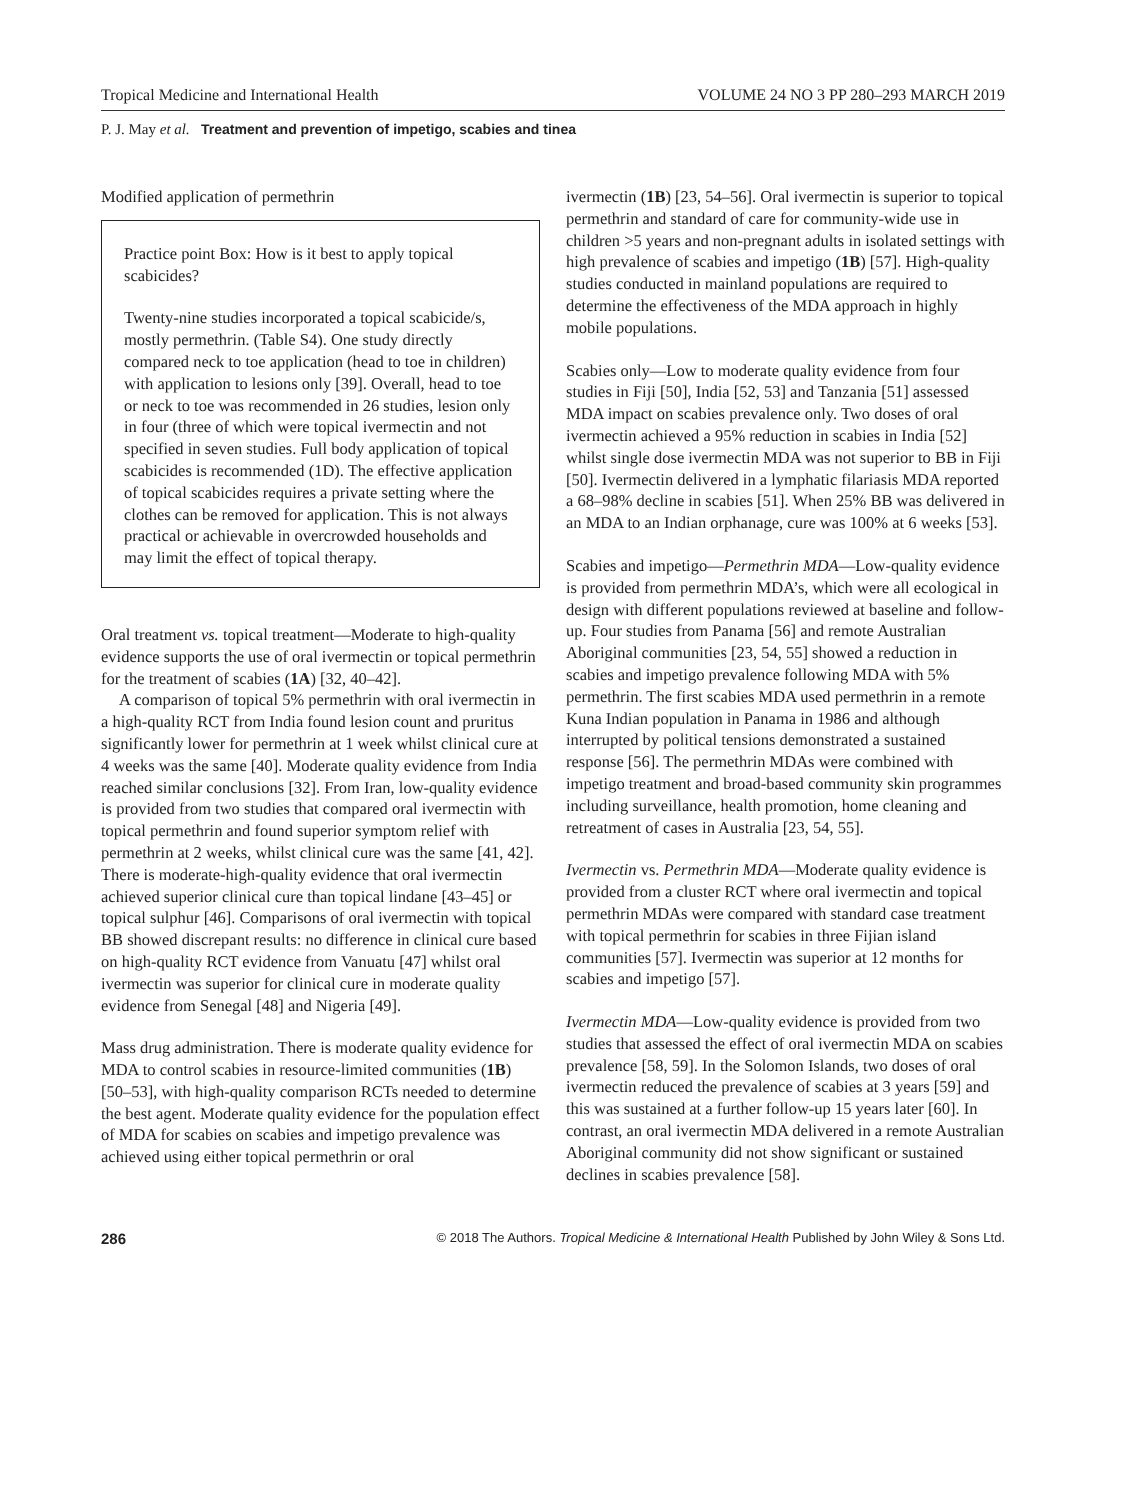Tropical Medicine and International Health VOLUME 24 NO 3 PP 280–293 MARCH 2019
P. J. May et al. Treatment and prevention of impetigo, scabies and tinea
Modified application of permethrin
Practice point Box: How is it best to apply topical scabicides?
Twenty-nine studies incorporated a topical scabicide/s, mostly permethrin. (Table S4). One study directly compared neck to toe application (head to toe in children) with application to lesions only [39]. Overall, head to toe or neck to toe was recommended in 26 studies, lesion only in four (three of which were topical ivermectin and not specified in seven studies. Full body application of topical scabicides is recommended (1D). The effective application of topical scabicides requires a private setting where the clothes can be removed for application. This is not always practical or achievable in overcrowded households and may limit the effect of topical therapy.
Oral treatment vs. topical treatment—Moderate to high-quality evidence supports the use of oral ivermectin or topical permethrin for the treatment of scabies (1A) [32, 40–42].
A comparison of topical 5% permethrin with oral ivermectin in a high-quality RCT from India found lesion count and pruritus significantly lower for permethrin at 1 week whilst clinical cure at 4 weeks was the same [40]. Moderate quality evidence from India reached similar conclusions [32]. From Iran, low-quality evidence is provided from two studies that compared oral ivermectin with topical permethrin and found superior symptom relief with permethrin at 2 weeks, whilst clinical cure was the same [41, 42]. There is moderate-high-quality evidence that oral ivermectin achieved superior clinical cure than topical lindane [43–45] or topical sulphur [46]. Comparisons of oral ivermectin with topical BB showed discrepant results: no difference in clinical cure based on high-quality RCT evidence from Vanuatu [47] whilst oral ivermectin was superior for clinical cure in moderate quality evidence from Senegal [48] and Nigeria [49].
Mass drug administration. There is moderate quality evidence for MDA to control scabies in resource-limited communities (1B) [50–53], with high-quality comparison RCTs needed to determine the best agent. Moderate quality evidence for the population effect of MDA for scabies on scabies and impetigo prevalence was achieved using either topical permethrin or oral
ivermectin (1B) [23, 54–56]. Oral ivermectin is superior to topical permethrin and standard of care for community-wide use in children >5 years and non-pregnant adults in isolated settings with high prevalence of scabies and impetigo (1B) [57]. High-quality studies conducted in mainland populations are required to determine the effectiveness of the MDA approach in highly mobile populations.
Scabies only—Low to moderate quality evidence from four studies in Fiji [50], India [52, 53] and Tanzania [51] assessed MDA impact on scabies prevalence only. Two doses of oral ivermectin achieved a 95% reduction in scabies in India [52] whilst single dose ivermectin MDA was not superior to BB in Fiji [50]. Ivermectin delivered in a lymphatic filariasis MDA reported a 68–98% decline in scabies [51]. When 25% BB was delivered in an MDA to an Indian orphanage, cure was 100% at 6 weeks [53].
Scabies and impetigo—Permethrin MDA—Low-quality evidence is provided from permethrin MDA’s, which were all ecological in design with different populations reviewed at baseline and follow-up. Four studies from Panama [56] and remote Australian Aboriginal communities [23, 54, 55] showed a reduction in scabies and impetigo prevalence following MDA with 5% permethrin. The first scabies MDA used permethrin in a remote Kuna Indian population in Panama in 1986 and although interrupted by political tensions demonstrated a sustained response [56]. The permethrin MDAs were combined with impetigo treatment and broad-based community skin programmes including surveillance, health promotion, home cleaning and retreatment of cases in Australia [23, 54, 55].
Ivermectin vs. Permethrin MDA—Moderate quality evidence is provided from a cluster RCT where oral ivermectin and topical permethrin MDAs were compared with standard case treatment with topical permethrin for scabies in three Fijian island communities [57]. Ivermectin was superior at 12 months for scabies and impetigo [57].
Ivermectin MDA—Low-quality evidence is provided from two studies that assessed the effect of oral ivermectin MDA on scabies prevalence [58, 59]. In the Solomon Islands, two doses of oral ivermectin reduced the prevalence of scabies at 3 years [59] and this was sustained at a further follow-up 15 years later [60]. In contrast, an oral ivermectin MDA delivered in a remote Australian Aboriginal community did not show significant or sustained declines in scabies prevalence [58].
286 © 2018 The Authors. Tropical Medicine & International Health Published by John Wiley & Sons Ltd.